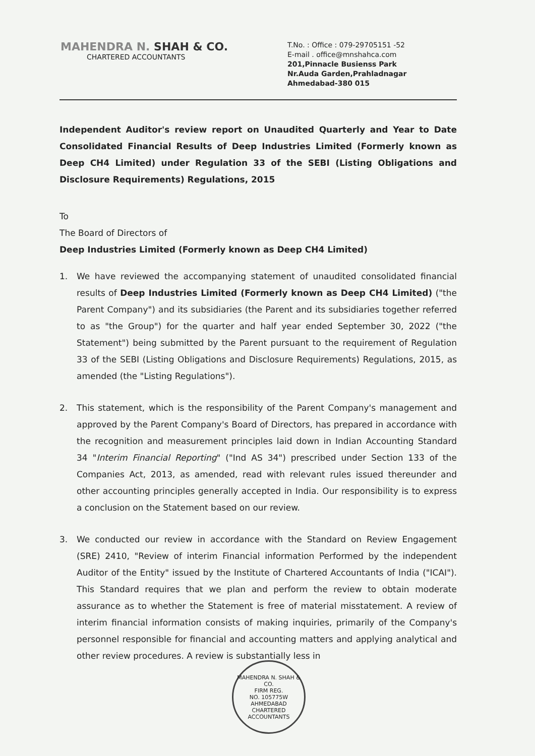MAHENDRA N. SHAH & CO.
CHARTERED ACCOUNTANTS
T.No. : Office : 079-29705151 -52
E-mail . office@mnshahca.com
201,Pinnacle Busienss Park
Nr.Auda Garden,Prahladnagar
Ahmedabad-380 015
Independent Auditor's review report on Unaudited Quarterly and Year to Date Consolidated Financial Results of Deep Industries Limited (Formerly known as Deep CH4 Limited) under Regulation 33 of the SEBI (Listing Obligations and Disclosure Requirements) Regulations, 2015
To
The Board of Directors of
Deep Industries Limited (Formerly known as Deep CH4 Limited)
1. We have reviewed the accompanying statement of unaudited consolidated financial results of Deep Industries Limited (Formerly known as Deep CH4 Limited) ("the Parent Company") and its subsidiaries (the Parent and its subsidiaries together referred to as "the Group") for the quarter and half year ended September 30, 2022 ("the Statement") being submitted by the Parent pursuant to the requirement of Regulation 33 of the SEBI (Listing Obligations and Disclosure Requirements) Regulations, 2015, as amended (the "Listing Regulations").
2. This statement, which is the responsibility of the Parent Company's management and approved by the Parent Company's Board of Directors, has prepared in accordance with the recognition and measurement principles laid down in Indian Accounting Standard 34 "Interim Financial Reporting" ("Ind AS 34") prescribed under Section 133 of the Companies Act, 2013, as amended, read with relevant rules issued thereunder and other accounting principles generally accepted in India. Our responsibility is to express a conclusion on the Statement based on our review.
3. We conducted our review in accordance with the Standard on Review Engagement (SRE) 2410, "Review of interim Financial information Performed by the independent Auditor of the Entity" issued by the Institute of Chartered Accountants of India ("ICAI"). This Standard requires that we plan and perform the review to obtain moderate assurance as to whether the Statement is free of material misstatement. A review of interim financial information consists of making inquiries, primarily of the Company's personnel responsible for financial and accounting matters and applying analytical and other review procedures. A review is substantially less in
MAHENDRA N. SHAH & CO.
FIRM REG.
NO. 105775W
AHMEDABAD
CHARTERED ACCOUNTANTS